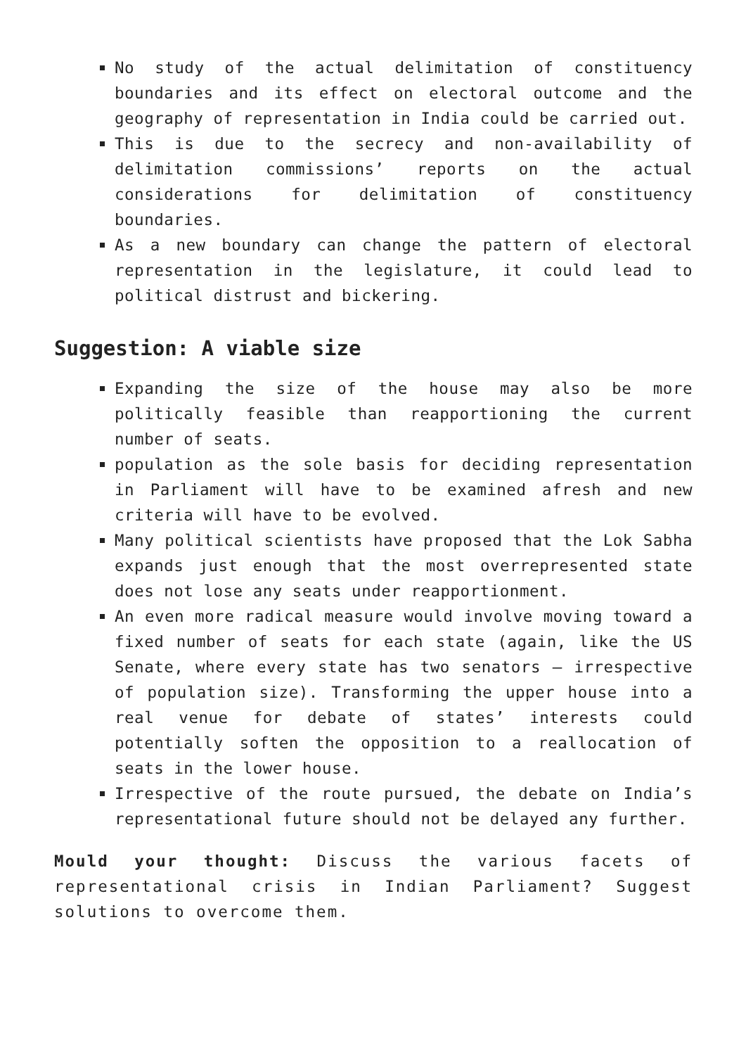No study of the actual delimitation of constituency boundaries and its effect on electoral outcome and the geography of representation in India could be carried out.
This is due to the secrecy and non-availability of delimitation commissions’ reports on the actual considerations for delimitation of constituency boundaries.
As a new boundary can change the pattern of electoral representation in the legislature, it could lead to political distrust and bickering.
Suggestion: A viable size
Expanding the size of the house may also be more politically feasible than reapportioning the current number of seats.
population as the sole basis for deciding representation in Parliament will have to be examined afresh and new criteria will have to be evolved.
Many political scientists have proposed that the Lok Sabha expands just enough that the most overrepresented state does not lose any seats under reapportionment.
An even more radical measure would involve moving toward a fixed number of seats for each state (again, like the US Senate, where every state has two senators — irrespective of population size). Transforming the upper house into a real venue for debate of states’ interests could potentially soften the opposition to a reallocation of seats in the lower house.
Irrespective of the route pursued, the debate on India’s representational future should not be delayed any further.
Mould your thought: Discuss the various facets of representational crisis in Indian Parliament? Suggest solutions to overcome them.